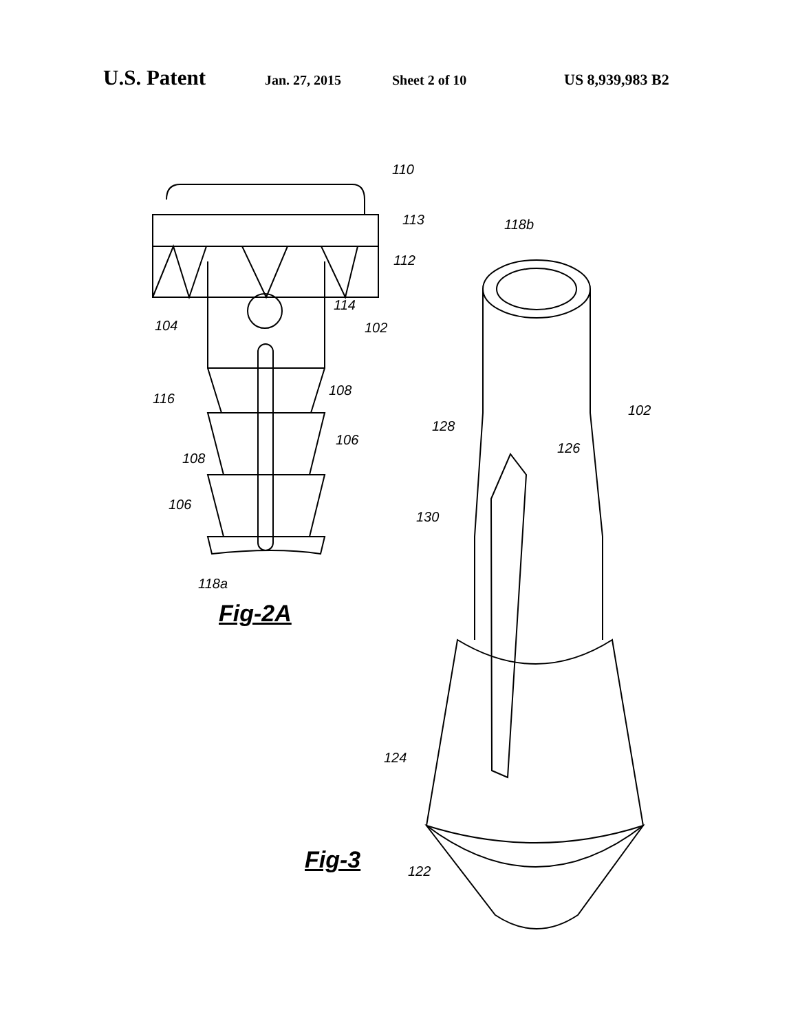U.S. Patent Jan. 27, 2015 Sheet 2 of 10 US 8,939,983 B2
110
113
112
114
104 102
116
108
106
108
106
118a
Fig-2A
118b
102
128
126
130
124
Fig-3 122